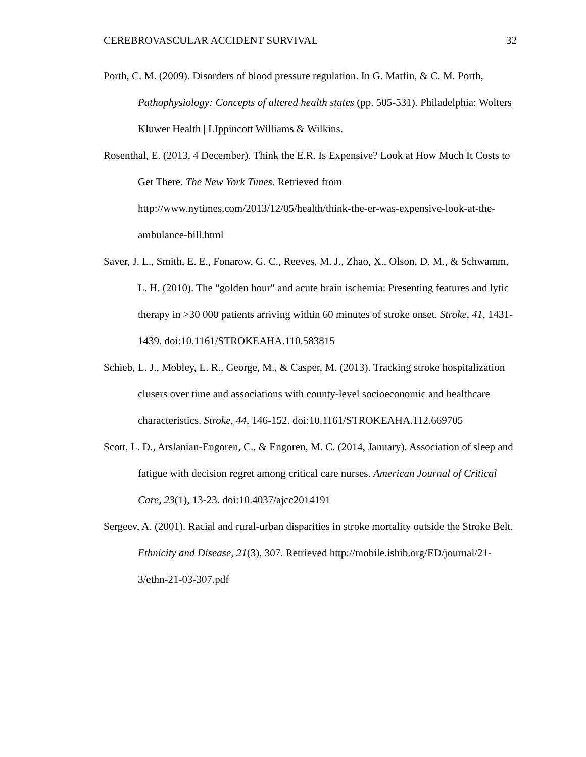CEREBROVASCULAR ACCIDENT SURVIVAL 32
Porth, C. M. (2009). Disorders of blood pressure regulation. In G. Matfin, & C. M. Porth, Pathophysiology: Concepts of altered health states (pp. 505-531). Philadelphia: Wolters Kluwer Health | LIppincott Williams & Wilkins.
Rosenthal, E. (2013, 4 December). Think the E.R. Is Expensive? Look at How Much It Costs to Get There. The New York Times. Retrieved from http://www.nytimes.com/2013/12/05/health/think-the-er-was-expensive-look-at-the-ambulance-bill.html
Saver, J. L., Smith, E. E., Fonarow, G. C., Reeves, M. J., Zhao, X., Olson, D. M., & Schwamm, L. H. (2010). The "golden hour" and acute brain ischemia: Presenting features and lytic therapy in >30 000 patients arriving within 60 minutes of stroke onset. Stroke, 41, 1431-1439. doi:10.1161/STROKEAHA.110.583815
Schieb, L. J., Mobley, L. R., George, M., & Casper, M. (2013). Tracking stroke hospitalization clusers over time and associations with county-level socioeconomic and healthcare characteristics. Stroke, 44, 146-152. doi:10.1161/STROKEAHA.112.669705
Scott, L. D., Arslanian-Engoren, C., & Engoren, M. C. (2014, January). Association of sleep and fatigue with decision regret among critical care nurses. American Journal of Critical Care, 23(1), 13-23. doi:10.4037/ajcc2014191
Sergeev, A. (2001). Racial and rural-urban disparities in stroke mortality outside the Stroke Belt. Ethnicity and Disease, 21(3), 307. Retrieved http://mobile.ishib.org/ED/journal/21-3/ethn-21-03-307.pdf